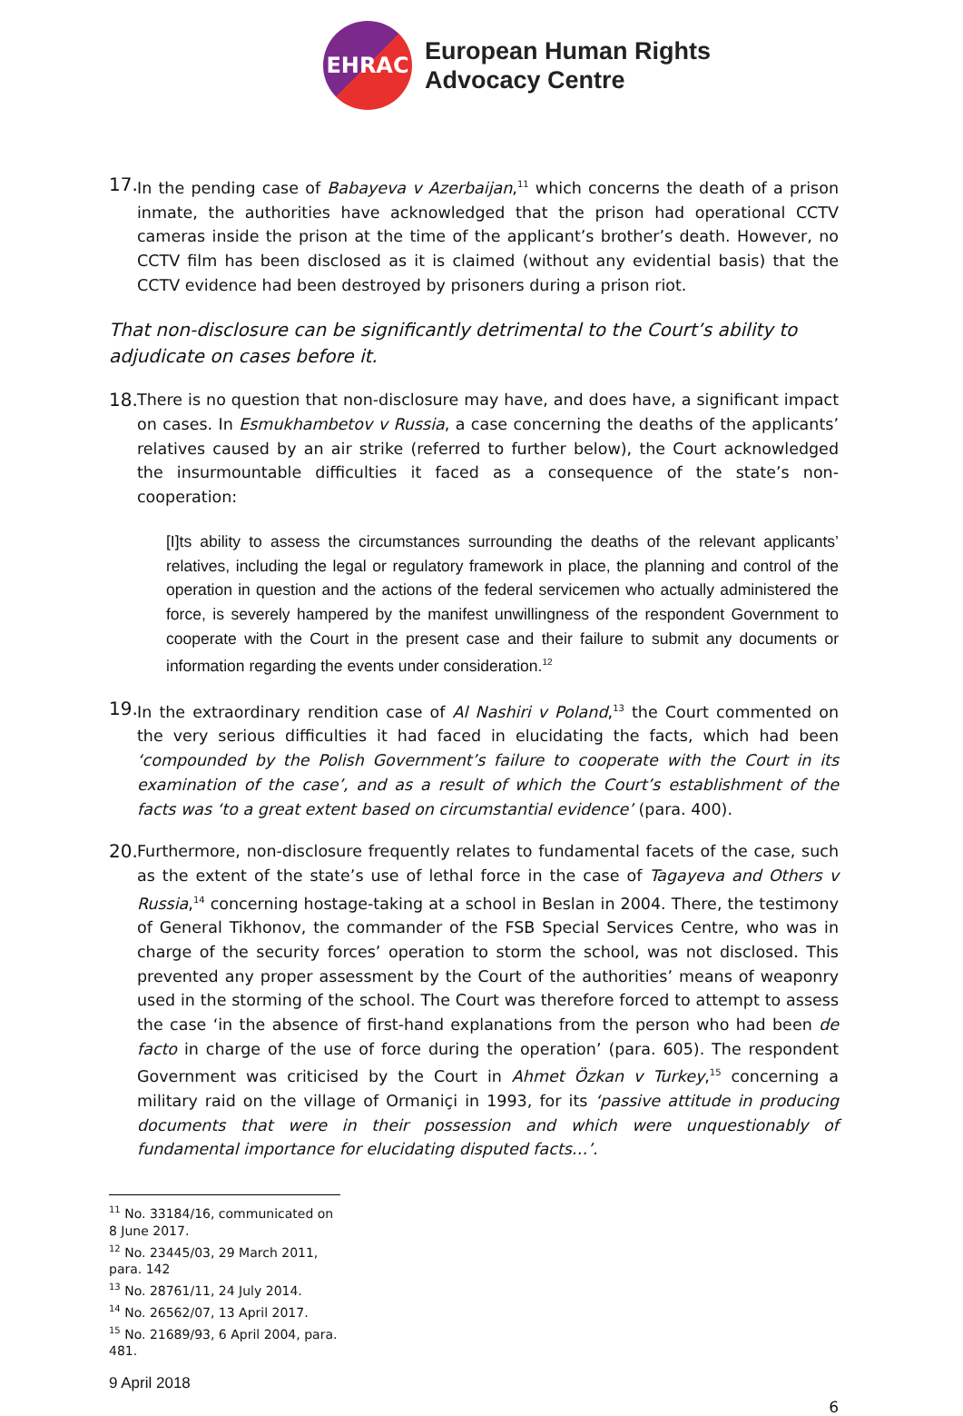EHRAC
European Human Rights
Advocacy Centre
17.
In the pending case of Babayeva v Azerbaijan,<sup>11</sup> which concerns the death of a prison inmate, the authorities have acknowledged that the prison had operational CCTV cameras inside the prison at the time of the applicant’s brother’s death. However, no CCTV film has been disclosed as it is claimed (without any evidential basis) that the CCTV evidence had been destroyed by prisoners during a prison riot.
That non-disclosure can be significantly detrimental to the Court’s ability to adjudicate on cases before it.
18.
There is no question that non-disclosure may have, and does have, a significant impact on cases. In Esmukhambetov v Russia, a case concerning the deaths of the applicants’ relatives caused by an air strike (referred to further below), the Court acknowledged the insurmountable difficulties it faced as a consequence of the state’s non-cooperation:
[I]ts ability to assess the circumstances surrounding the deaths of the relevant applicants’ relatives, including the legal or regulatory framework in place, the planning and control of the operation in question and the actions of the federal servicemen who actually administered the force, is severely hampered by the manifest unwillingness of the respondent Government to cooperate with the Court in the present case and their failure to submit any documents or information regarding the events under consideration.<sup>12</sup>
19.
In the extraordinary rendition case of Al Nashiri v Poland,<sup>13</sup> the Court commented on the very serious difficulties it had faced in elucidating the facts, which had been ‘compounded by the Polish Government’s failure to cooperate with the Court in its examination of the case’, and as a result of which the Court’s establishment of the facts was ‘to a great extent based on circumstantial evidence’ (para. 400).
20.
Furthermore, non-disclosure frequently relates to fundamental facets of the case, such as the extent of the state’s use of lethal force in the case of Tagayeva and Others v Russia,<sup>14</sup> concerning hostage-taking at a school in Beslan in 2004. There, the testimony of General Tikhonov, the commander of the FSB Special Services Centre, who was in charge of the security forces’ operation to storm the school, was not disclosed. This prevented any proper assessment by the Court of the authorities’ means of weaponry used in the storming of the school. The Court was therefore forced to attempt to assess the case ‘in the absence of first-hand explanations from the person who had been de facto in charge of the use of force during the operation’ (para. 605). The respondent Government was criticised by the Court in Ahmet Özkan v Turkey,<sup>15</sup> concerning a military raid on the village of Ormaniçi in 1993, for its ‘passive attitude in producing documents that were in their possession and which were unquestionably of fundamental importance for elucidating disputed facts…’.
<sup>11</sup> No. 33184/16, communicated on 8 June 2017.
<sup>12</sup> No. 23445/03, 29 March 2011, para. 142
<sup>13</sup> No. 28761/11, 24 July 2014.
<sup>14</sup> No. 26562/07, 13 April 2017.
<sup>15</sup> No. 21689/93, 6 April 2004, para. 481.
9 April 2018
6